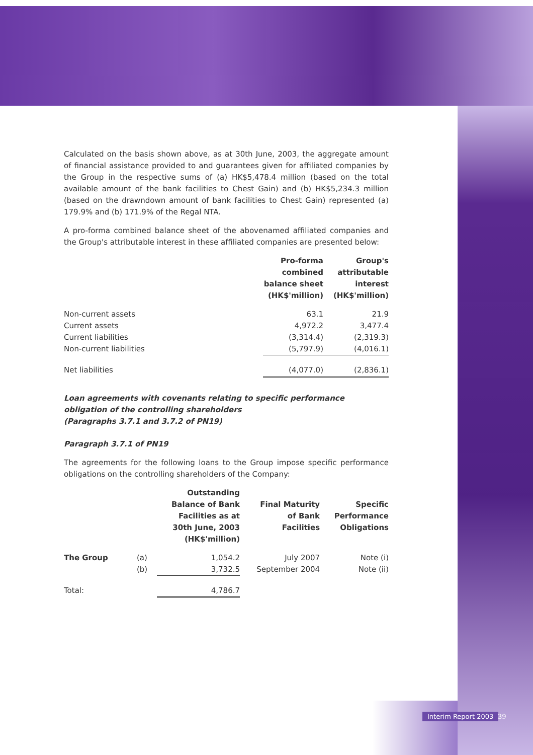Calculated on the basis shown above, as at 30th June, 2003, the aggregate amount of financial assistance provided to and guarantees given for affiliated companies by the Group in the respective sums of (a) HK$5,478.4 million (based on the total available amount of the bank facilities to Chest Gain) and (b) HK$5,234.3 million (based on the drawndown amount of bank facilities to Chest Gain) represented (a) 179.9% and (b) 171.9% of the Regal NTA.
A pro-forma combined balance sheet of the abovenamed affiliated companies and the Group's attributable interest in these affiliated companies are presented below:
| | Pro-forma combined balance sheet (HK$'million) | Group's attributable interest (HK$'million) |
| Non-current assets | 63.1 | 21.9 |
| Current assets | 4,972.2 | 3,477.4 |
| Current liabilities | (3,314.4) | (2,319.3) |
| Non-current liabilities | (5,797.9) | (4,016.1) |
| Net liabilities | (4,077.0) | (2,836.1) |
Loan agreements with covenants relating to specific performance obligation of the controlling shareholders
(Paragraphs 3.7.1 and 3.7.2 of PN19)
Paragraph 3.7.1 of PN19
The agreements for the following loans to the Group impose specific performance obligations on the controlling shareholders of the Company:
| | | Outstanding Balance of Bank Facilities as at 30th June, 2003 (HK$'million) | Final Maturity of Bank Facilities | Specific Performance Obligations |
| The Group | (a) | 1,054.2 | July 2007 | Note (i) |
| | (b) | 3,732.5 | September 2004 | Note (ii) |
| Total: | | 4,786.7 | | |
Interim Report 2003 39